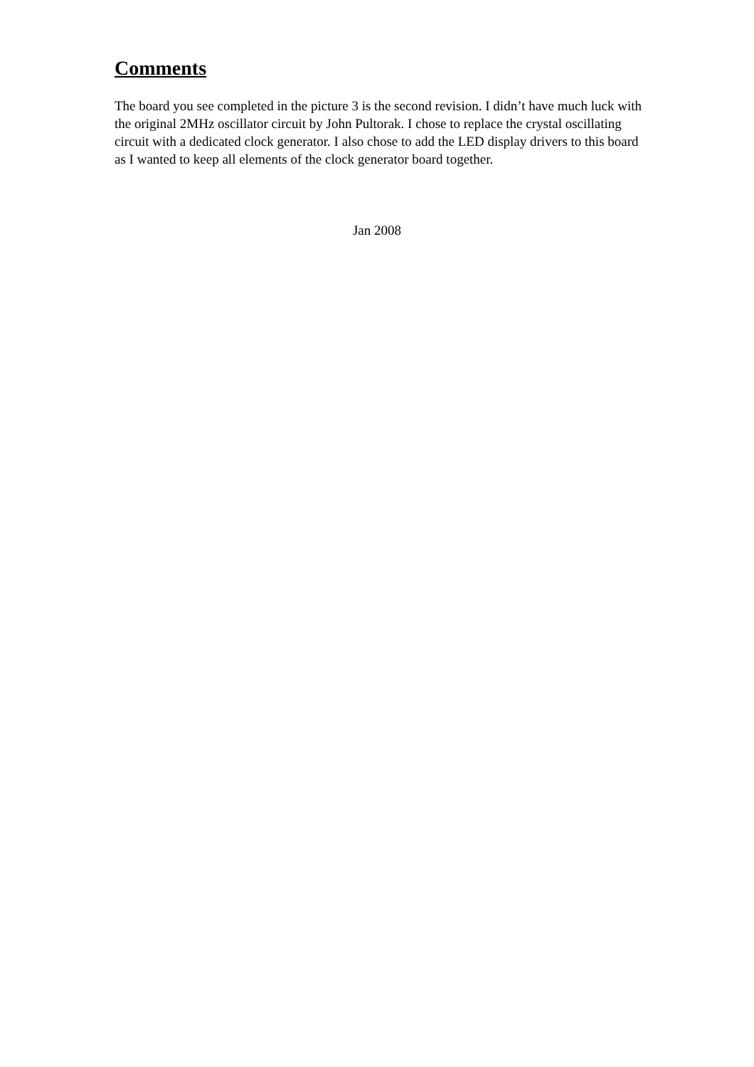Comments
The board you see completed in the picture 3 is the second revision. I didn’t have much luck with the original 2MHz oscillator circuit by John Pultorak. I chose to replace the crystal oscillating circuit with a dedicated clock generator. I also chose to add the LED display drivers to this board as I wanted to keep all elements of the clock generator board together.
Jan 2008